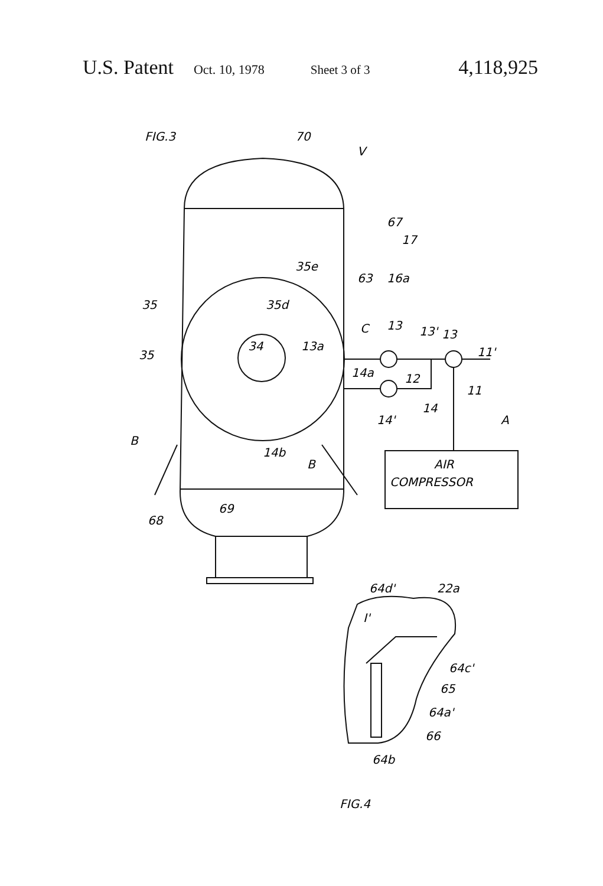U.S. Patent Oct. 10, 1978 Sheet 3 of 3 4,118,925
FIG.3
70
V
67
17
35e
63
16a
35
35d
C
13
13'
13
34
13a
35
11'
14a
12
11
14
14'
A
B
14b
B
AIR
COMPRESSOR
69
68
64d'
22a
I'
64c'
65
64a'
66
64b
FIG.4